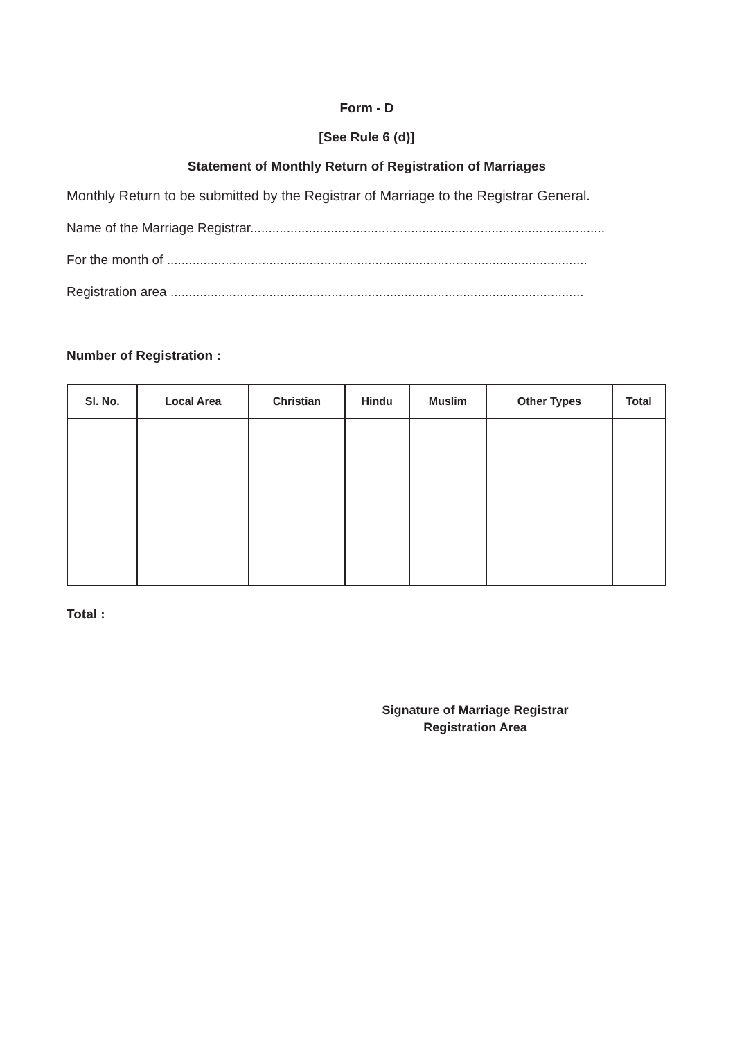Form - D
[See Rule 6 (d)]
Statement of Monthly Return of Registration of Marriages
Monthly Return to be submitted by the Registrar of Marriage to the Registrar General.
Name of the Marriage Registrar.................................................................................................
For the month of ...................................................................................................................
Registration area .................................................................................................................
Number of Registration :
| Sl. No. | Local Area | Christian | Hindu | Muslim | Other Types | Total |
| --- | --- | --- | --- | --- | --- | --- |
Total :
Signature of Marriage Registrar
Registration Area